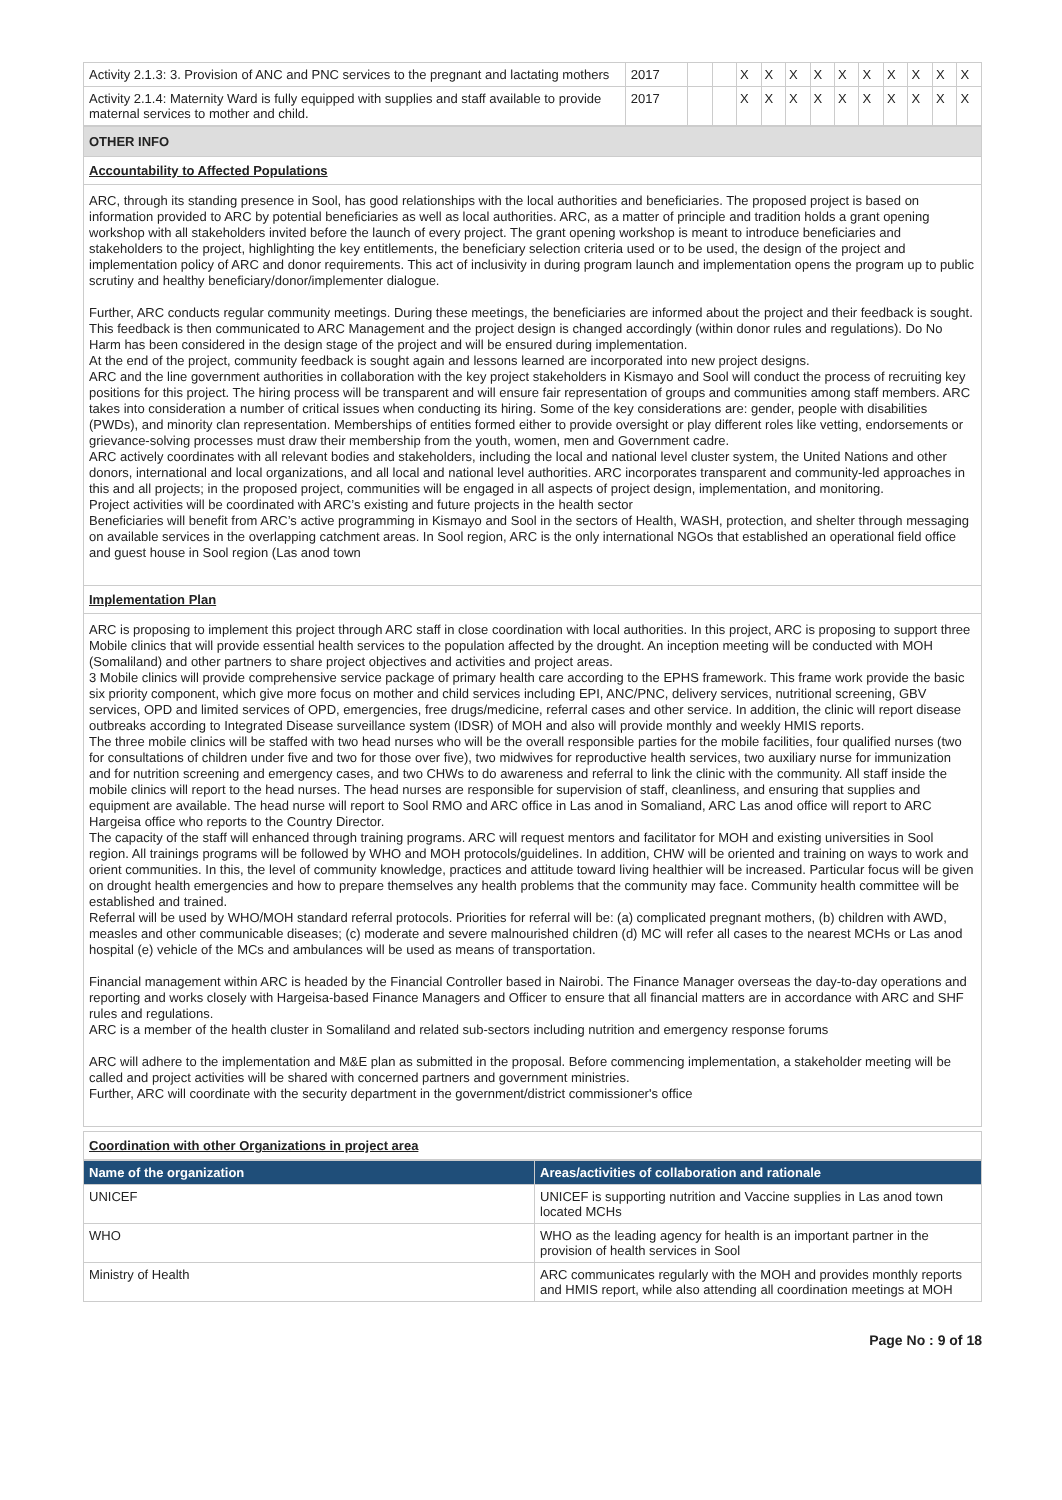| Activity 2.1.3: 3. Provision of ANC and PNC services to the pregnant and lactating mothers | 2017 | | | X | X | X | X | X | X | X | X | X | X |
| Activity 2.1.4: Maternity Ward is fully equipped with supplies and staff available to provide maternal services to mother and child. | 2017 | | | X | X | X | X | X | X | X | X | X | X |
OTHER INFO
Accountability to Affected Populations
ARC, through its standing presence in Sool, has good relationships with the local authorities and beneficiaries. The proposed project is based on information provided to ARC by potential beneficiaries as well as local authorities. ARC, as a matter of principle and tradition holds a grant opening workshop with all stakeholders invited before the launch of every project. The grant opening workshop is meant to introduce beneficiaries and stakeholders to the project, highlighting the key entitlements, the beneficiary selection criteria used or to be used, the design of the project and implementation policy of ARC and donor requirements. This act of inclusivity in during program launch and implementation opens the program up to public scrutiny and healthy beneficiary/donor/implementer dialogue.
Further, ARC conducts regular community meetings. During these meetings, the beneficiaries are informed about the project and their feedback is sought. This feedback is then communicated to ARC Management and the project design is changed accordingly (within donor rules and regulations). Do No Harm has been considered in the design stage of the project and will be ensured during implementation.
At the end of the project, community feedback is sought again and lessons learned are incorporated into new project designs.
ARC and the line government authorities in collaboration with the key project stakeholders in Kismayo and Sool will conduct the process of recruiting key positions for this project. The hiring process will be transparent and will ensure fair representation of groups and communities among staff members. ARC takes into consideration a number of critical issues when conducting its hiring. Some of the key considerations are: gender, people with disabilities (PWDs), and minority clan representation. Memberships of entities formed either to provide oversight or play different roles like vetting, endorsements or grievance-solving processes must draw their membership from the youth, women, men and Government cadre.
ARC actively coordinates with all relevant bodies and stakeholders, including the local and national level cluster system, the United Nations and other donors, international and local organizations, and all local and national level authorities. ARC incorporates transparent and community-led approaches in this and all projects; in the proposed project, communities will be engaged in all aspects of project design, implementation, and monitoring.
Project activities will be coordinated with ARC’s existing and future projects in the health sector
Beneficiaries will benefit from ARC’s active programming in Kismayo and Sool in the sectors of Health, WASH, protection, and shelter through messaging on available services in the overlapping catchment areas. In Sool region, ARC is the only international NGOs that established an operational field office and guest house in Sool region (Las anod town
Implementation Plan
ARC is proposing to implement this project through ARC staff in close coordination with local authorities. In this project, ARC is proposing to support three Mobile clinics that will provide essential health services to the population affected by the drought. An inception meeting will be conducted with MOH (Somaliland) and other partners to share project objectives and activities and project areas.
3 Mobile clinics will provide comprehensive service package of primary health care according to the EPHS framework. This frame work provide the basic six priority component, which give more focus on mother and child services including EPI, ANC/PNC, delivery services, nutritional screening, GBV services, OPD and limited services of OPD, emergencies, free drugs/medicine, referral cases and other service. In addition, the clinic will report disease outbreaks according to Integrated Disease surveillance system (IDSR) of MOH and also will provide monthly and weekly HMIS reports.
The three mobile clinics will be staffed with two head nurses who will be the overall responsible parties for the mobile facilities, four qualified nurses (two for consultations of children under five and two for those over five), two midwives for reproductive health services, two auxiliary nurse for immunization and for nutrition screening and emergency cases, and two CHWs to do awareness and referral to link the clinic with the community. All staff inside the mobile clinics will report to the head nurses. The head nurses are responsible for supervision of staff, cleanliness, and ensuring that supplies and equipment are available. The head nurse will report to Sool RMO and ARC office in Las anod in Somaliand, ARC Las anod office will report to ARC Hargeisa office who reports to the Country Director.
The capacity of the staff will enhanced through training programs. ARC will request mentors and facilitator for MOH and existing universities in Sool region. All trainings programs will be followed by WHO and MOH protocols/guidelines. In addition, CHW will be oriented and training on ways to work and orient communities. In this, the level of community knowledge, practices and attitude toward living healthier will be increased. Particular focus will be given on drought health emergencies and how to prepare themselves any health problems that the community may face. Community health committee will be established and trained.
Referral will be used by WHO/MOH standard referral protocols. Priorities for referral will be: (a) complicated pregnant mothers, (b) children with AWD, measles and other communicable diseases; (c) moderate and severe malnourished children (d) MC will refer all cases to the nearest MCHs or Las anod hospital (e) vehicle of the MCs and ambulances will be used as means of transportation.
Financial management within ARC is headed by the Financial Controller based in Nairobi. The Finance Manager overseas the day-to-day operations and reporting and works closely with Hargeisa-based Finance Managers and Officer to ensure that all financial matters are in accordance with ARC and SHF rules and regulations.
ARC is a member of the health cluster in Somaliland and related sub-sectors including nutrition and emergency response forums
ARC will adhere to the implementation and M&E plan as submitted in the proposal. Before commencing implementation, a stakeholder meeting will be called and project activities will be shared with concerned partners and government ministries.
Further, ARC will coordinate with the security department in the government/district commissioner's office
Coordination with other Organizations in project area
| Name of the organization | Areas/activities of collaboration and rationale |
| --- | --- |
| UNICEF | UNICEF is supporting nutrition and Vaccine supplies in Las anod town located MCHs |
| WHO | WHO as the leading agency for health is an important partner in the provision of health services in Sool |
| Ministry of Health | ARC communicates regularly with the MOH and provides monthly reports and HMIS report, while also attending all coordination meetings at MOH |
Page No : 9 of 18